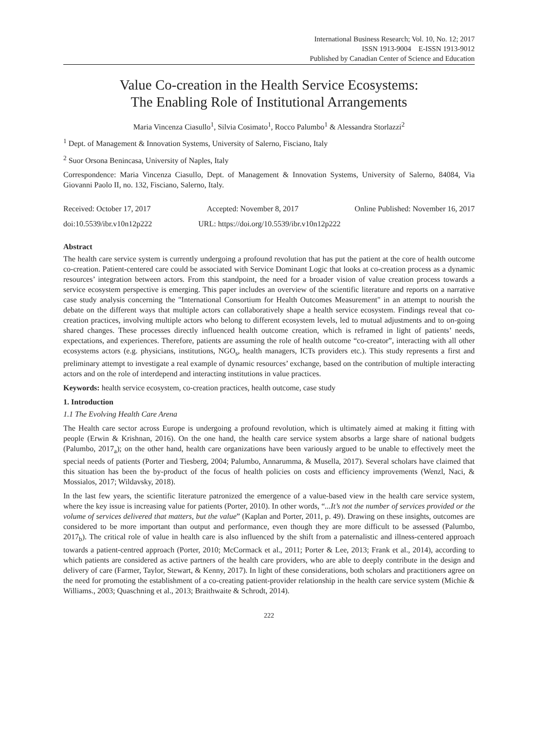International Business Research; Vol. 10, No. 12; 2017
ISSN 1913-9004 E-ISSN 1913-9012
Published by Canadian Center of Science and Education
Value Co-creation in the Health Service Ecosystems:
The Enabling Role of Institutional Arrangements
Maria Vincenza Ciasullo<sup>1</sup>, Silvia Cosimato<sup>1</sup>, Rocco Palumbo<sup>1</sup> & Alessandra Storlazzi<sup>2</sup>
<sup>1</sup> Dept. of Management & Innovation Systems, University of Salerno, Fisciano, Italy
<sup>2</sup> Suor Orsona Benincasa, University of Naples, Italy
Correspondence: Maria Vincenza Ciasullo, Dept. of Management & Innovation Systems, University of Salerno, 84084, Via Giovanni Paolo II, no. 132, Fisciano, Salerno, Italy.
Received: October 17, 2017 Accepted: November 8, 2017 Online Published: November 16, 2017
doi:10.5539/ibr.v10n12p222 URL: https://doi.org/10.5539/ibr.v10n12p222
Abstract
The health care service system is currently undergoing a profound revolution that has put the patient at the core of health outcome co-creation. Patient-centered care could be associated with Service Dominant Logic that looks at co-creation process as a dynamic resources’ integration between actors. From this standpoint, the need for a broader vision of value creation process towards a service ecosystem perspective is emerging. This paper includes an overview of the scientific literature and reports on a narrative case study analysis concerning the "International Consortium for Health Outcomes Measurement" in an attempt to nourish the debate on the different ways that multiple actors can collaboratively shape a health service ecosystem. Findings reveal that co-creation practices, involving multiple actors who belong to different ecosystem levels, led to mutual adjustments and to on-going shared changes. These processes directly influenced health outcome creation, which is reframed in light of patients’ needs, expectations, and experiences. Therefore, patients are assuming the role of health outcome “co-creator”, interacting with all other ecosystems actors (e.g. physicians, institutions, NGO<sub>s</sub>, health managers, ICTs providers etc.). This study represents a first and preliminary attempt to investigate a real example of dynamic resources’ exchange, based on the contribution of multiple interacting actors and on the role of interdepend and interacting institutions in value practices.
Keywords: health service ecosystem, co-creation practices, health outcome, case study
1. Introduction
1.1 The Evolving Health Care Arena
The Health care sector across Europe is undergoing a profound revolution, which is ultimately aimed at making it fitting with people (Erwin & Krishnan, 2016). On the one hand, the health care service system absorbs a large share of national budgets (Palumbo, 2017<sub>a</sub>); on the other hand, health care organizations have been variously argued to be unable to effectively meet the special needs of patients (Porter and Tiesberg, 2004; Palumbo, Annarumma, & Musella, 2017). Several scholars have claimed that this situation has been the by-product of the focus of health policies on costs and efficiency improvements (Wenzl, Naci, & Mossialos, 2017; Wildavsky, 2018).
In the last few years, the scientific literature patronized the emergence of a value-based view in the health care service system, where the key issue is increasing value for patients (Porter, 2010). In other words, “...It’s not the number of services provided or the volume of services delivered that matters, but the value” (Kaplan and Porter, 2011, p. 49). Drawing on these insights, outcomes are considered to be more important than output and performance, even though they are more difficult to be assessed (Palumbo, 2017<sub>b</sub>). The critical role of value in health care is also influenced by the shift from a paternalistic and illness-centered approach towards a patient-centred approach (Porter, 2010; McCormack et al., 2011; Porter & Lee, 2013; Frank et al., 2014), according to which patients are considered as active partners of the health care providers, who are able to deeply contribute in the design and delivery of care (Farmer, Taylor, Stewart, & Kenny, 2017). In light of these considerations, both scholars and practitioners agree on the need for promoting the establishment of a co-creating patient-provider relationship in the health care service system (Michie & Williams., 2003; Quaschning et al., 2013; Braithwaite & Schrodt, 2014).
222